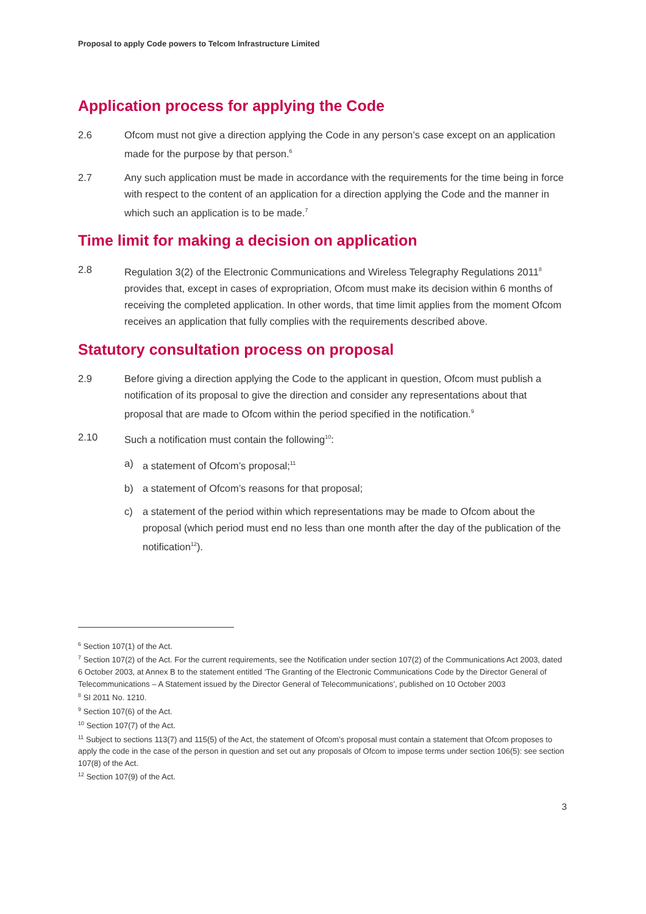Proposal to apply Code powers to Telcom Infrastructure Limited
Application process for applying the Code
2.6 Ofcom must not give a direction applying the Code in any person’s case except on an application made for the purpose by that person.<sup>6</sup>
2.7 Any such application must be made in accordance with the requirements for the time being in force with respect to the content of an application for a direction applying the Code and the manner in which such an application is to be made.<sup>7</sup>
Time limit for making a decision on application
2.8 Regulation 3(2) of the Electronic Communications and Wireless Telegraphy Regulations 2011<sup>8</sup> provides that, except in cases of expropriation, Ofcom must make its decision within 6 months of receiving the completed application. In other words, that time limit applies from the moment Ofcom receives an application that fully complies with the requirements described above.
Statutory consultation process on proposal
2.9 Before giving a direction applying the Code to the applicant in question, Ofcom must publish a notification of its proposal to give the direction and consider any representations about that proposal that are made to Ofcom within the period specified in the notification.<sup>9</sup>
2.10 Such a notification must contain the following<sup>10</sup>:
a) a statement of Ofcom’s proposal;<sup>11</sup>
b) a statement of Ofcom’s reasons for that proposal;
c) a statement of the period within which representations may be made to Ofcom about the proposal (which period must end no less than one month after the day of the publication of the notification<sup>12</sup>).
<sup>6</sup> Section 107(1) of the Act.
<sup>7</sup> Section 107(2) of the Act. For the current requirements, see the Notification under section 107(2) of the Communications Act 2003, dated 6 October 2003, at Annex B to the statement entitled ‘The Granting of the Electronic Communications Code by the Director General of Telecommunications – A Statement issued by the Director General of Telecommunications’, published on 10 October 2003
<sup>8</sup> SI 2011 No. 1210.
<sup>9</sup> Section 107(6) of the Act.
<sup>10</sup> Section 107(7) of the Act.
<sup>11</sup> Subject to sections 113(7) and 115(5) of the Act, the statement of Ofcom’s proposal must contain a statement that Ofcom proposes to apply the code in the case of the person in question and set out any proposals of Ofcom to impose terms under section 106(5): see section 107(8) of the Act.
<sup>12</sup> Section 107(9) of the Act.
3